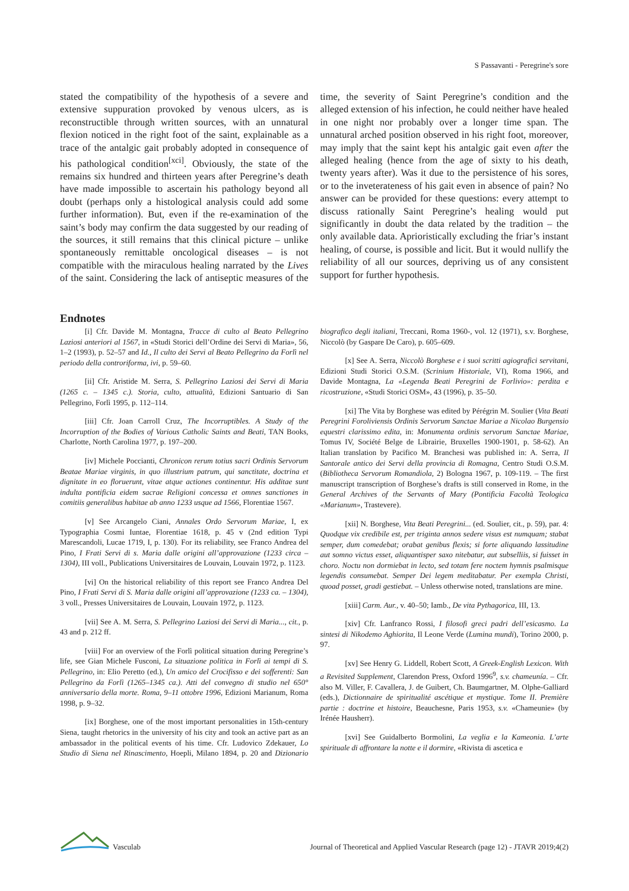S Passavanti - Peregrine's sore
stated the compatibility of the hypothesis of a severe and extensive suppuration provoked by venous ulcers, as is reconstructible through written sources, with an unnatural flexion noticed in the right foot of the saint, explainable as a trace of the antalgic gait probably adopted in consequence of his pathological condition<sup>[xci]</sup>. Obviously, the state of the remains six hundred and thirteen years after Peregrine’s death have made impossible to ascertain his pathology beyond all doubt (perhaps only a histological analysis could add some further information). But, even if the re-examination of the saint’s body may confirm the data suggested by our reading of the sources, it still remains that this clinical picture – unlike spontaneously remittable oncological diseases – is not compatible with the miraculous healing narrated by the Lives of the saint. Considering the lack of antiseptic measures of the time, the severity of Saint Peregrine’s condition and the alleged extension of his infection, he could neither have healed in one night nor probably over a longer time span. The unnatural arched position observed in his right foot, moreover, may imply that the saint kept his antalgic gait even after the alleged healing (hence from the age of sixty to his death, twenty years after). Was it due to the persistence of his sores, or to the inveterateness of his gait even in absence of pain? No answer can be provided for these questions: every attempt to discuss rationally Saint Peregrine’s healing would put significantly in doubt the data related by the tradition – the only available data. Aprioristically excluding the friar’s instant healing, of course, is possible and licit. But it would nullify the reliability of all our sources, depriving us of any consistent support for further hypothesis.
Endnotes
[i] Cfr. Davide M. Montagna, Tracce di culto al Beato Pellegrino Laziosi anteriori al 1567, in «Studi Storici dell’Ordine dei Servi di Maria», 56, 1–2 (1993), p. 52–57 and Id., Il culto dei Servi al Beato Pellegrino da Forlì nel periodo della controriforma, ivi, p. 59–60.
[ii] Cfr. Aristide M. Serra, S. Pellegrino Laziosi dei Servi di Maria (1265 c. – 1345 c.). Storia, culto, attualità, Edizioni Santuario di San Pellegrino, Forlì 1995, p. 112–114.
[iii] Cfr. Joan Carroll Cruz, The Incorruptibles. A Study of the Incorruption of the Bodies of Various Catholic Saints and Beati, TAN Books, Charlotte, North Carolina 1977, p. 197–200.
[iv] Michele Poccianti, Chronicon rerum totius sacri Ordinis Servorum Beatae Mariae virginis, in quo illustrium patrum, qui sanctitate, doctrina et dignitate in eo floruerunt, vitae atque actiones continentur. His additae sunt indulta pontificia eidem sacrae Religioni concessa et omnes sanctiones in comitiis generalibus habitae ab anno 1233 usque ad 1566, Florentiae 1567.
[v] See Arcangelo Ciani, Annales Ordo Servorum Mariae, I, ex Typographia Cosmi Iuntae, Florentiae 1618, p. 45 v (2nd edition Typi Marescandoli, Lucae 1719, I, p. 130). For its reliability, see Franco Andrea del Pino, I Frati Servi di s. Maria dalle origini all’approvazione (1233 circa – 1304), III voll., Publications Universitaires de Louvain, Louvain 1972, p. 1123.
[vi] On the historical reliability of this report see Franco Andrea Del Pino, I Frati Servi di S. Maria dalle origini all’approvazione (1233 ca. – 1304), 3 voll., Presses Universitaires de Louvain, Louvain 1972, p. 1123.
[vii] See A. M. Serra, S. Pellegrino Laziosi dei Servi di Maria..., cit., p. 43 and p. 212 ff.
[viii] For an overview of the Forlì political situation during Peregrine’s life, see Gian Michele Fusconi, La situazione politica in Forlì ai tempi di S. Pellegrino, in: Elio Peretto (ed.), Un amico del Crocifisso e dei sofferenti: San Pellegrino da Forlì (1265–1345 ca.). Atti del convegno di studio nel 650° anniversario della morte. Roma, 9–11 ottobre 1996, Edizioni Marianum, Roma 1998, p. 9–32.
[ix] Borghese, one of the most important personalities in 15th-century Siena, taught rhetorics in the university of his city and took an active part as an ambassador in the political events of his time. Cfr. Ludovico Zdekauer, Lo Studio di Siena nel Rinascimento, Hoepli, Milano 1894, p. 20 and Dizionario biografico degli italiani, Treccani, Roma 1960-, vol. 12 (1971), s.v. Borghese, Niccolò (by Gaspare De Caro), p. 605–609.
[x] See A. Serra, Niccolò Borghese e i suoi scritti agiografici servitani, Edizioni Studi Storici O.S.M. (Scrinium Historiale, VI), Roma 1966, and Davide Montagna, La «Legenda Beati Peregrini de Forlivio»: perdita e ricostruzione, «Studi Storici OSM», 43 (1996), p. 35–50.
[xi] The Vita by Borghese was edited by Pérégrin M. Soulier (Vita Beati Peregrini Foroliviensis Ordinis Servorum Sanctae Mariae a Nicolao Burgensio equestri clarissimo edita, in: Monumenta ordinis servorum Sanctae Mariae, Tomus IV, Société Belge de Librairie, Bruxelles 1900-1901, p. 58-62). An Italian translation by Pacifico M. Branchesi was published in: A. Serra, Il Santorale antico dei Servi della provincia di Romagna, Centro Studi O.S.M. (Bibliotheca Servorum Romandiola, 2) Bologna 1967, p. 109-119. – The first manuscript transcription of Borghese’s drafts is still conserved in Rome, in the General Archives of the Servants of Mary (Pontificia Facoltà Teologica «Marianum», Trastevere).
[xii] N. Borghese, Vita Beati Peregrini... (ed. Soulier, cit., p. 59), par. 4: Quodque vix credibile est, per triginta annos sedere visus est numquam; stabat semper, dum comedebat; orabat genibus flexis; si forte aliquando lassitudine aut somno victus esset, aliquantisper saxo nitebatur, aut subselliis, si fuisset in choro. Noctu non dormiebat in lecto, sed totam fere noctem hymnis psalmisque legendis consumebat. Semper Dei legem meditabatur. Per exempla Christi, quoad posset, gradi gestiebat. – Unless otherwise noted, translations are mine.
[xiii] Carm. Aur., v. 40–50; Iamb., De vita Pythagorica, III, 13.
[xiv] Cfr. Lanfranco Rossi, I filosofi greci padri dell’esicasmo. La sintesi di Nikodemo Aghiorita, Il Leone Verde (Lumina mundi), Torino 2000, p. 97.
[xv] See Henry G. Liddell, Robert Scott, A Greek-English Lexicon. With a Revisited Supplement, Clarendon Press, Oxford 1996<sup>9</sup>, s.v. chameunía. – Cfr. also M. Viller, F. Cavallera, J. de Guibert, Ch. Baumgartner, M. Olphe-Galliard (eds.), Dictionnaire de spiritualité ascétique et mystique. Tome II. Première partie : doctrine et histoire, Beauchesne, Paris 1953, s.v. «Chameunie» (by Irénée Hausherr).
[xvi] See Guidalberto Bormolini, La veglia e la Kameonia. L’arte spirituale di affrontare la notte e il dormire, «Rivista di ascetica e
Vasculab
Journal of Theoretical and Applied Vascular Research (page 12) - JTAVR 2019;4(2)